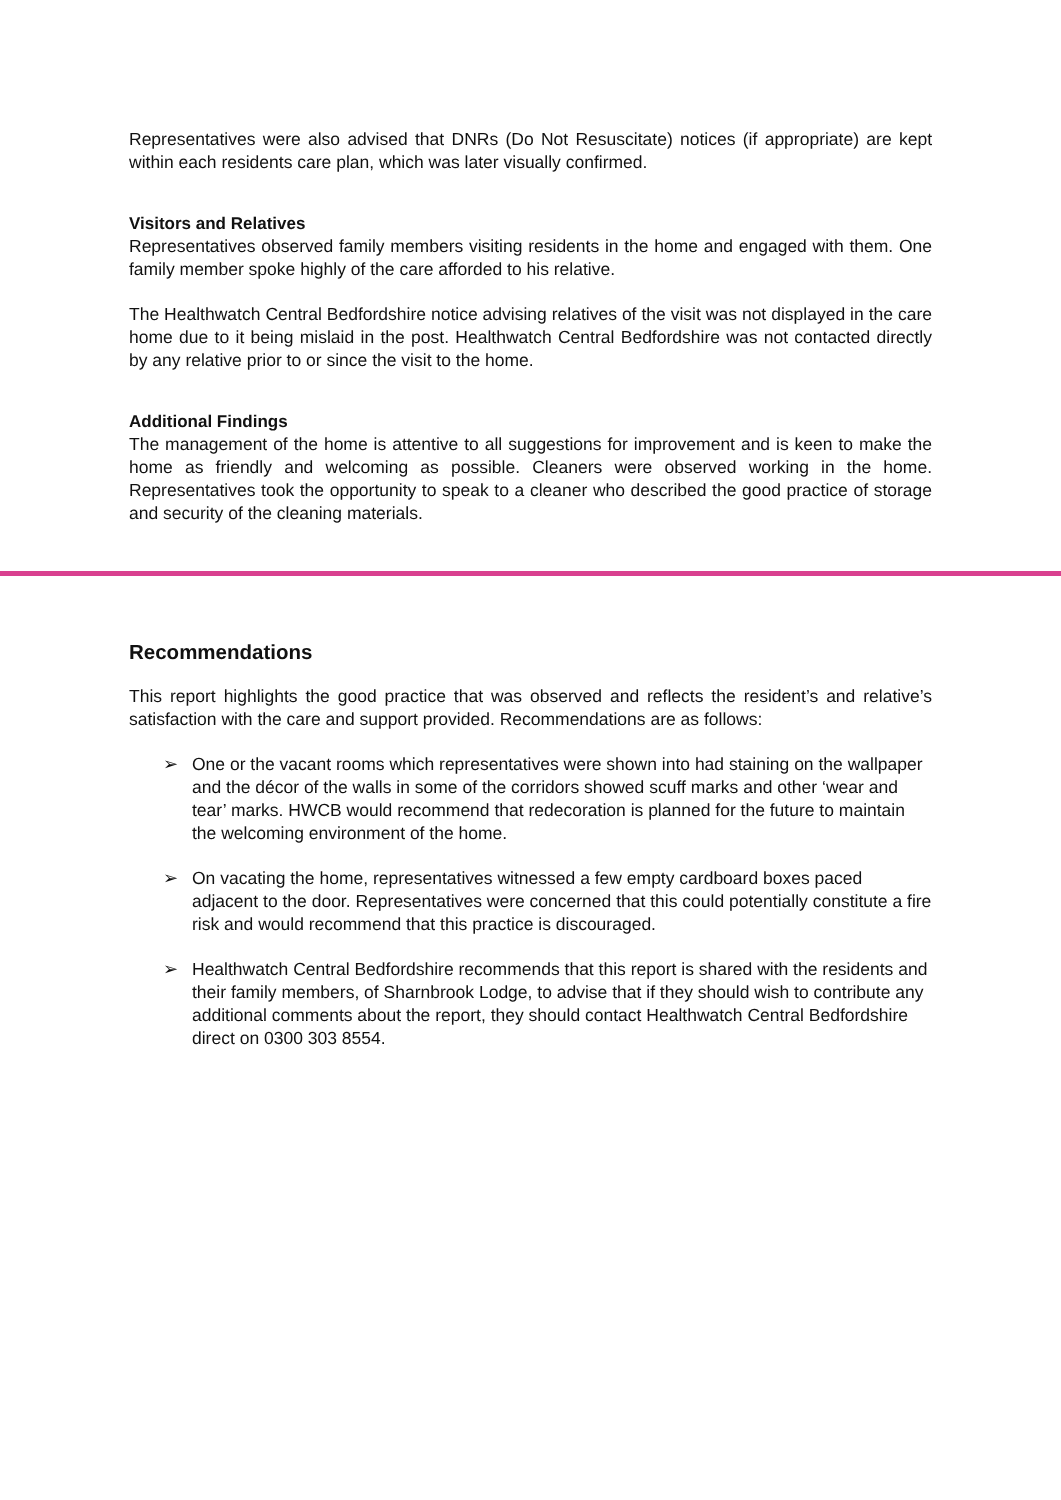Representatives were also advised that DNRs (Do Not Resuscitate) notices (if appropriate) are kept within each residents care plan, which was later visually confirmed.
Visitors and Relatives
Representatives observed family members visiting residents in the home and engaged with them. One family member spoke highly of the care afforded to his relative.
The Healthwatch Central Bedfordshire notice advising relatives of the visit was not displayed in the care home due to it being mislaid in the post. Healthwatch Central Bedfordshire was not contacted directly by any relative prior to or since the visit to the home.
Additional Findings
The management of the home is attentive to all suggestions for improvement and is keen to make the home as friendly and welcoming as possible. Cleaners were observed working in the home. Representatives took the opportunity to speak to a cleaner who described the good practice of storage and security of the cleaning materials.
Recommendations
This report highlights the good practice that was observed and reflects the resident’s and relative’s satisfaction with the care and support provided. Recommendations are as follows:
➢ One or the vacant rooms which representatives were shown into had staining on the wallpaper and the décor of the walls in some of the corridors showed scuff marks and other ‘wear and tear’ marks. HWCB would recommend that redecoration is planned for the future to maintain the welcoming environment of the home.
➢ On vacating the home, representatives witnessed a few empty cardboard boxes paced adjacent to the door. Representatives were concerned that this could potentially constitute a fire risk and would recommend that this practice is discouraged.
➢ Healthwatch Central Bedfordshire recommends that this report is shared with the residents and their family members, of Sharnbrook Lodge, to advise that if they should wish to contribute any additional comments about the report, they should contact Healthwatch Central Bedfordshire direct on 0300 303 8554.